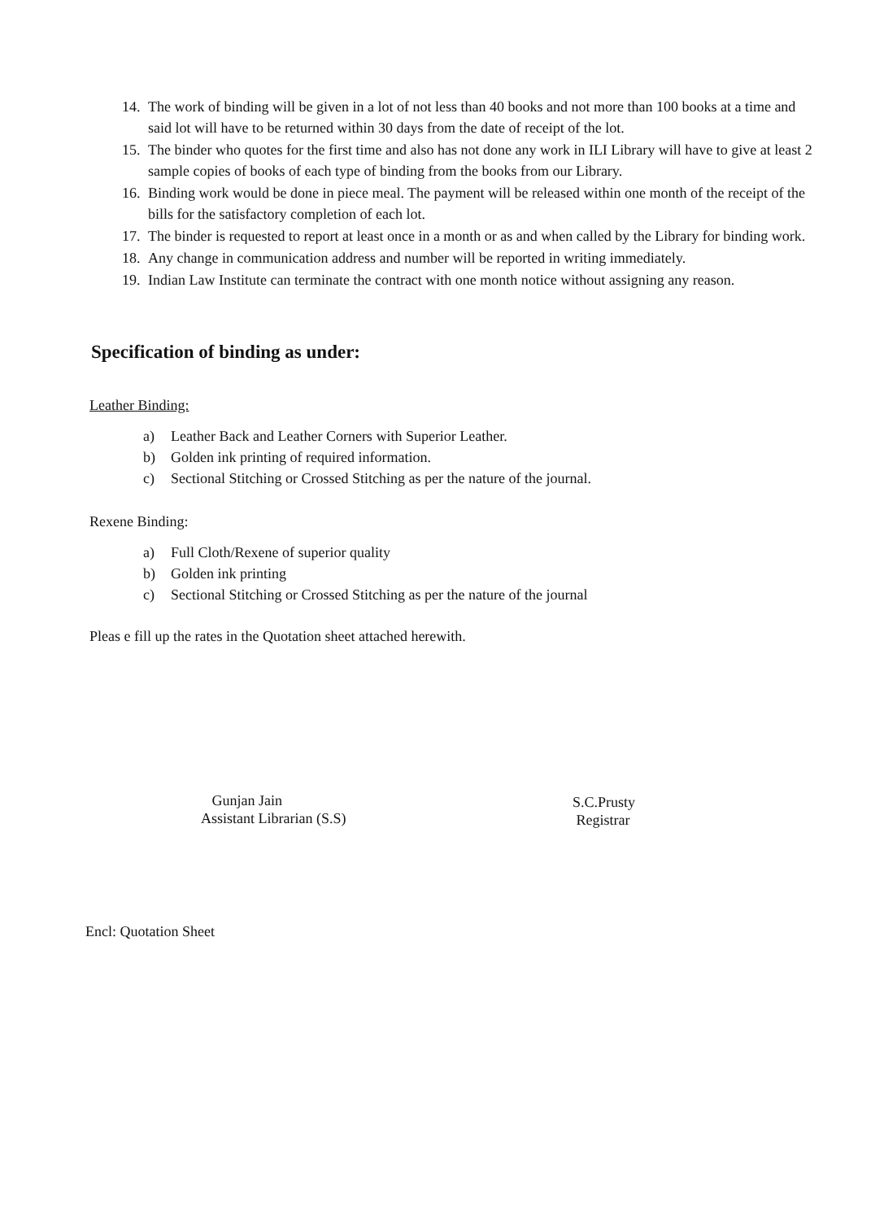14.
The work of binding will be given in a lot of not less than 40 books and not more than 100 books at a time and said lot will have to be returned within 30 days from the date of receipt of the lot.
15.
The binder who quotes for the first time and also has not done any work in ILI Library will have to give at least 2 sample copies of books of each type of binding from the books from our Library.
16.
Binding work would be done in piece meal. The payment will be released within one month of the receipt of the bills for the satisfactory completion of each lot.
17.
The binder is requested to report at least once in a month or as and when called by the Library for binding work.
18.
Any change in communication address and number will be reported in writing immediately.
19.
Indian Law Institute can terminate the contract with one month notice without assigning any reason.
Specification of binding as under:
Leather Binding:
a) Leather Back and Leather Corners with Superior Leather.
b) Golden ink printing of required information.
c) Sectional Stitching or Crossed Stitching as per the nature of the journal.
Rexene Binding:
a) Full Cloth/Rexene of superior quality
b) Golden ink printing
c) Sectional Stitching or Crossed Stitching as per the nature of the journal
Pleas e fill up the rates in the Quotation sheet attached herewith.
Gunjan Jain
Assistant Librarian (S.S)
S.C.Prusty
Registrar
Encl: Quotation Sheet